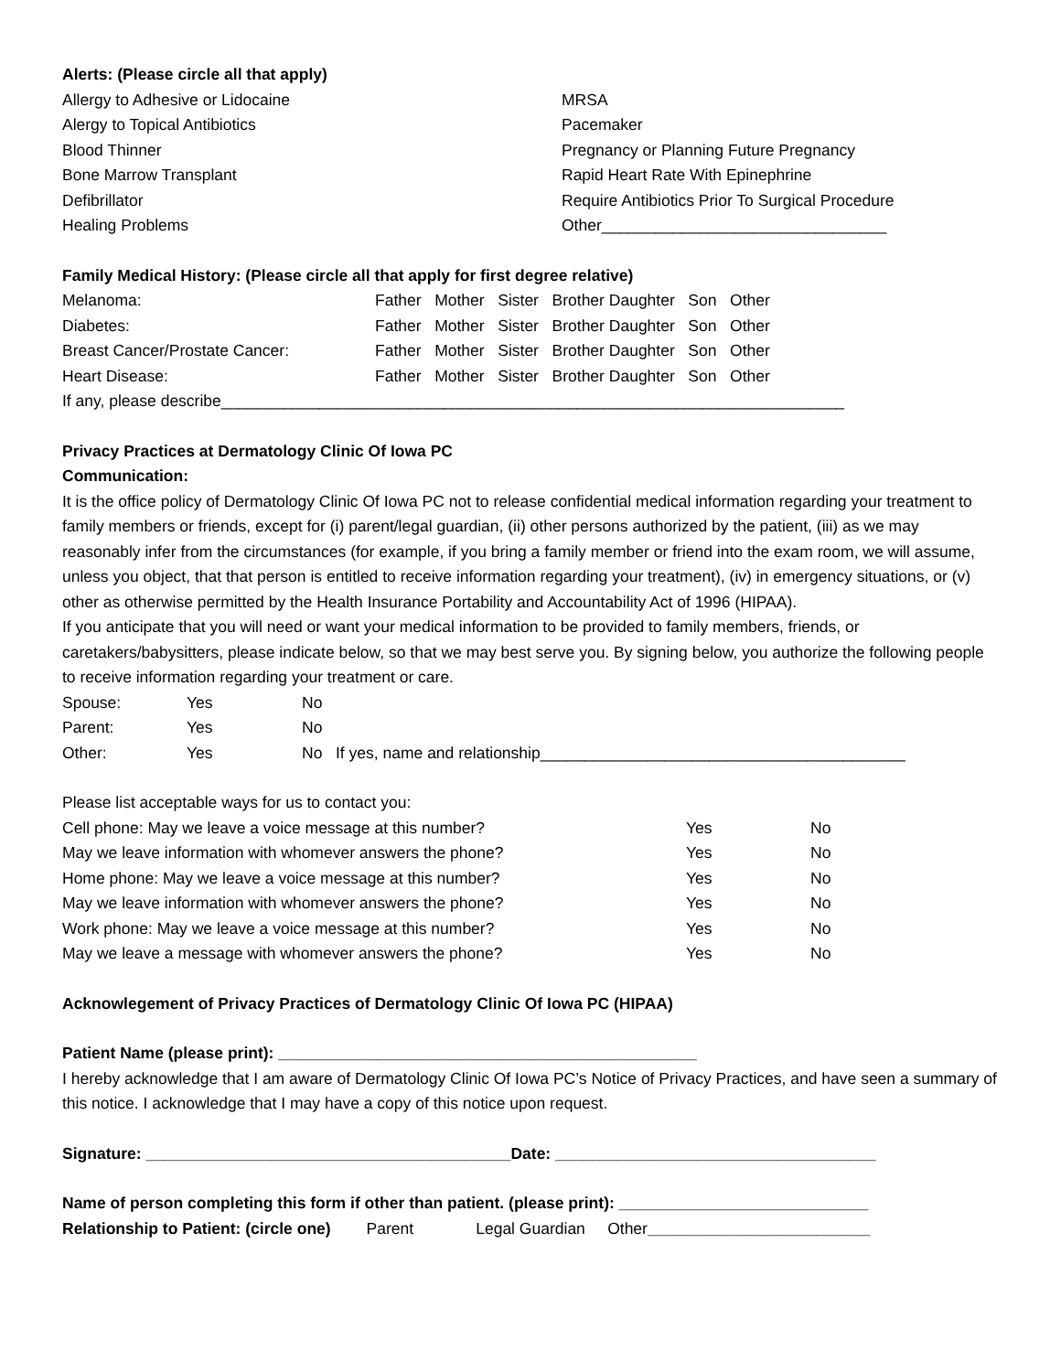Alerts: (Please circle all that apply)
| Allergy to Adhesive or Lidocaine | MRSA |
| Alergy to Topical Antibiotics | Pacemaker |
| Blood Thinner | Pregnancy or Planning Future Pregnancy |
| Bone Marrow Transplant | Rapid Heart Rate With Epinephrine |
| Defibrillator | Require Antibiotics Prior To Surgical Procedure |
| Healing Problems | Other________________________________ |
Family Medical History: (Please circle all that apply for first degree relative)
| Melanoma: | Father Mother Sister Brother Daughter Son Other |
| Diabetes: | Father Mother Sister Brother Daughter Son Other |
| Breast Cancer/Prostate Cancer: | Father Mother Sister Brother Daughter Son Other |
| Heart Disease: | Father Mother Sister Brother Daughter Son Other |
If any, please describe______________________________________________________________________
Privacy Practices at Dermatology Clinic Of Iowa PC
Communication:
It is the office policy of Dermatology Clinic Of Iowa PC not to release confidential medical information regarding your treatment to family members or friends, except for (i) parent/legal guardian, (ii) other persons authorized by the patient, (iii) as we may reasonably infer from the circumstances (for example, if you bring a family member or friend into the exam room, we will assume, unless you object, that that person is entitled to receive information regarding your treatment), (iv) in emergency situations, or (v) other as otherwise permitted by the Health Insurance Portability and Accountability Act of 1996 (HIPAA).
If you anticipate that you will need or want your medical information to be provided to family members, friends, or caretakers/babysitters, please indicate below, so that we may best serve you. By signing below, you authorize the following people to receive information regarding your treatment or care.
| Spouse: | Yes | No |
| Parent: | Yes | No |
| Other: | Yes | No If yes, name and relationship_________________________________________ |
Please list acceptable ways for us to contact you:
| Cell phone: May we leave a voice message at this number? | Yes | No |
| May we leave information with whomever answers the phone? | Yes | No |
| Home phone: May we leave a voice message at this number? | Yes | No |
| May we leave information with whomever answers the phone? | Yes | No |
| Work phone: May we leave a voice message at this number? | Yes | No |
| May we leave a message with whomever answers the phone? | Yes | No |
Acknowlegement of Privacy Practices of Dermatology Clinic Of Iowa PC (HIPAA)
Patient Name (please print): _______________________________________________
I hereby acknowledge that I am aware of Dermatology Clinic Of Iowa PC’s Notice of Privacy Practices, and have seen a summary of this notice. I acknowledge that I may have a copy of this notice upon request.
Signature: _________________________________________Date: ____________________________________
Name of person completing this form if other than patient. (please print): ____________________________
Relationship to Patient: (circle one) Parent Legal Guardian Other_________________________